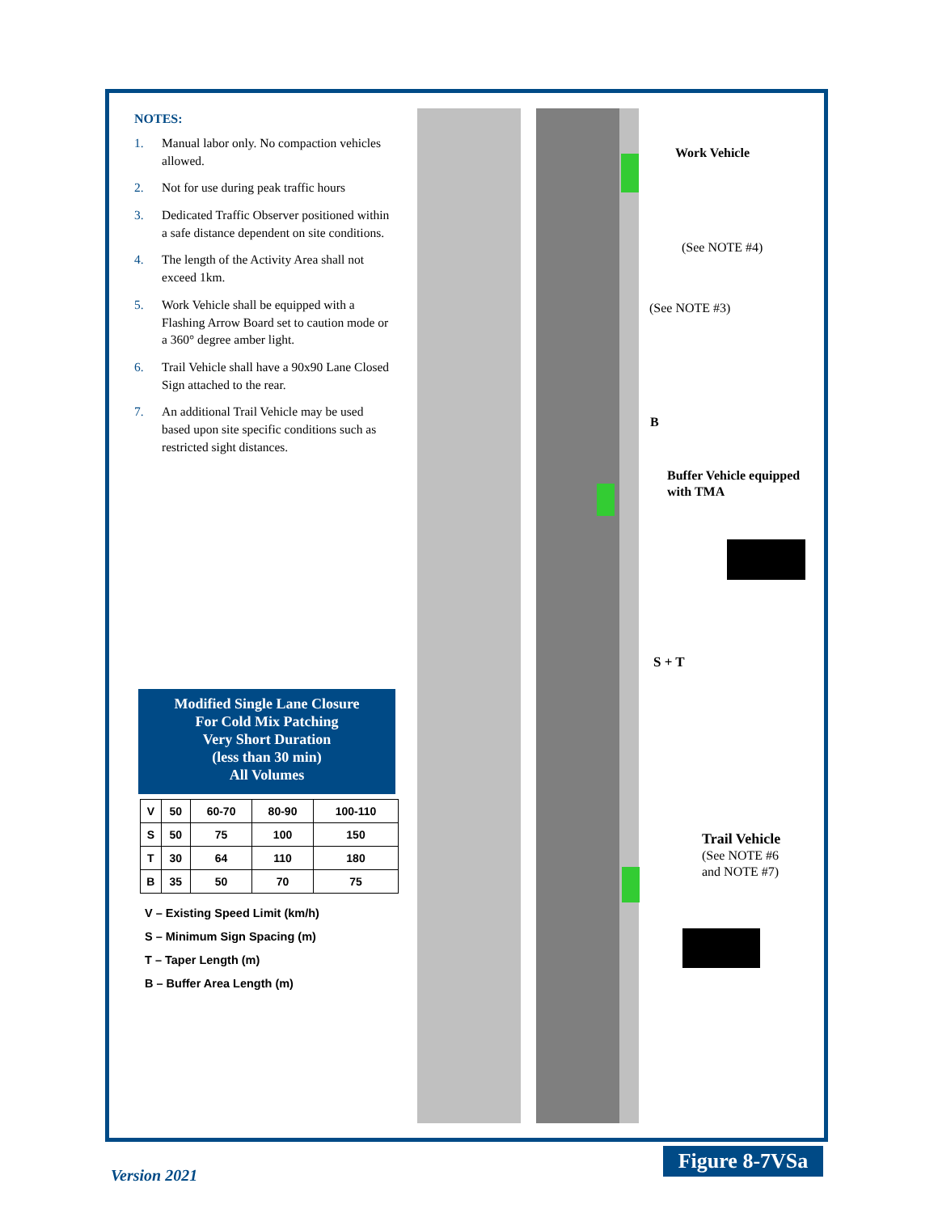NOTES:
1. Manual labor only. No compaction vehicles allowed.
2. Not for use during peak traffic hours
3. Dedicated Traffic Observer positioned within a safe distance dependent on site conditions.
4. The length of the Activity Area shall not exceed 1km.
5. Work Vehicle shall be equipped with a Flashing Arrow Board set to caution mode or a 360° degree amber light.
6. Trail Vehicle shall have a 90x90 Lane Closed Sign attached to the rear.
7. An additional Trail Vehicle may be used based upon site specific conditions such as restricted sight distances.
Modified Single Lane Closure
For Cold Mix Patching
Very Short Duration
(less than 30 min)
All Volumes
| V | 50 | 60-70 | 80-90 | 100-110 |
| S | 50 | 75 | 100 | 150 |
| T | 30 | 64 | 110 | 180 |
| B | 35 | 50 | 70 | 75 |
V – Existing Speed Limit (km/h)
S – Minimum Sign Spacing (m)
T – Taper Length (m)
B – Buffer Area Length (m)
Work Vehicle
(See NOTE #4)
(See NOTE #3)
B
Buffer Vehicle equipped
with TMA
S + T
Trail Vehicle
(See NOTE #6
and NOTE #7)
Figure 8-7VSa
Version 2021